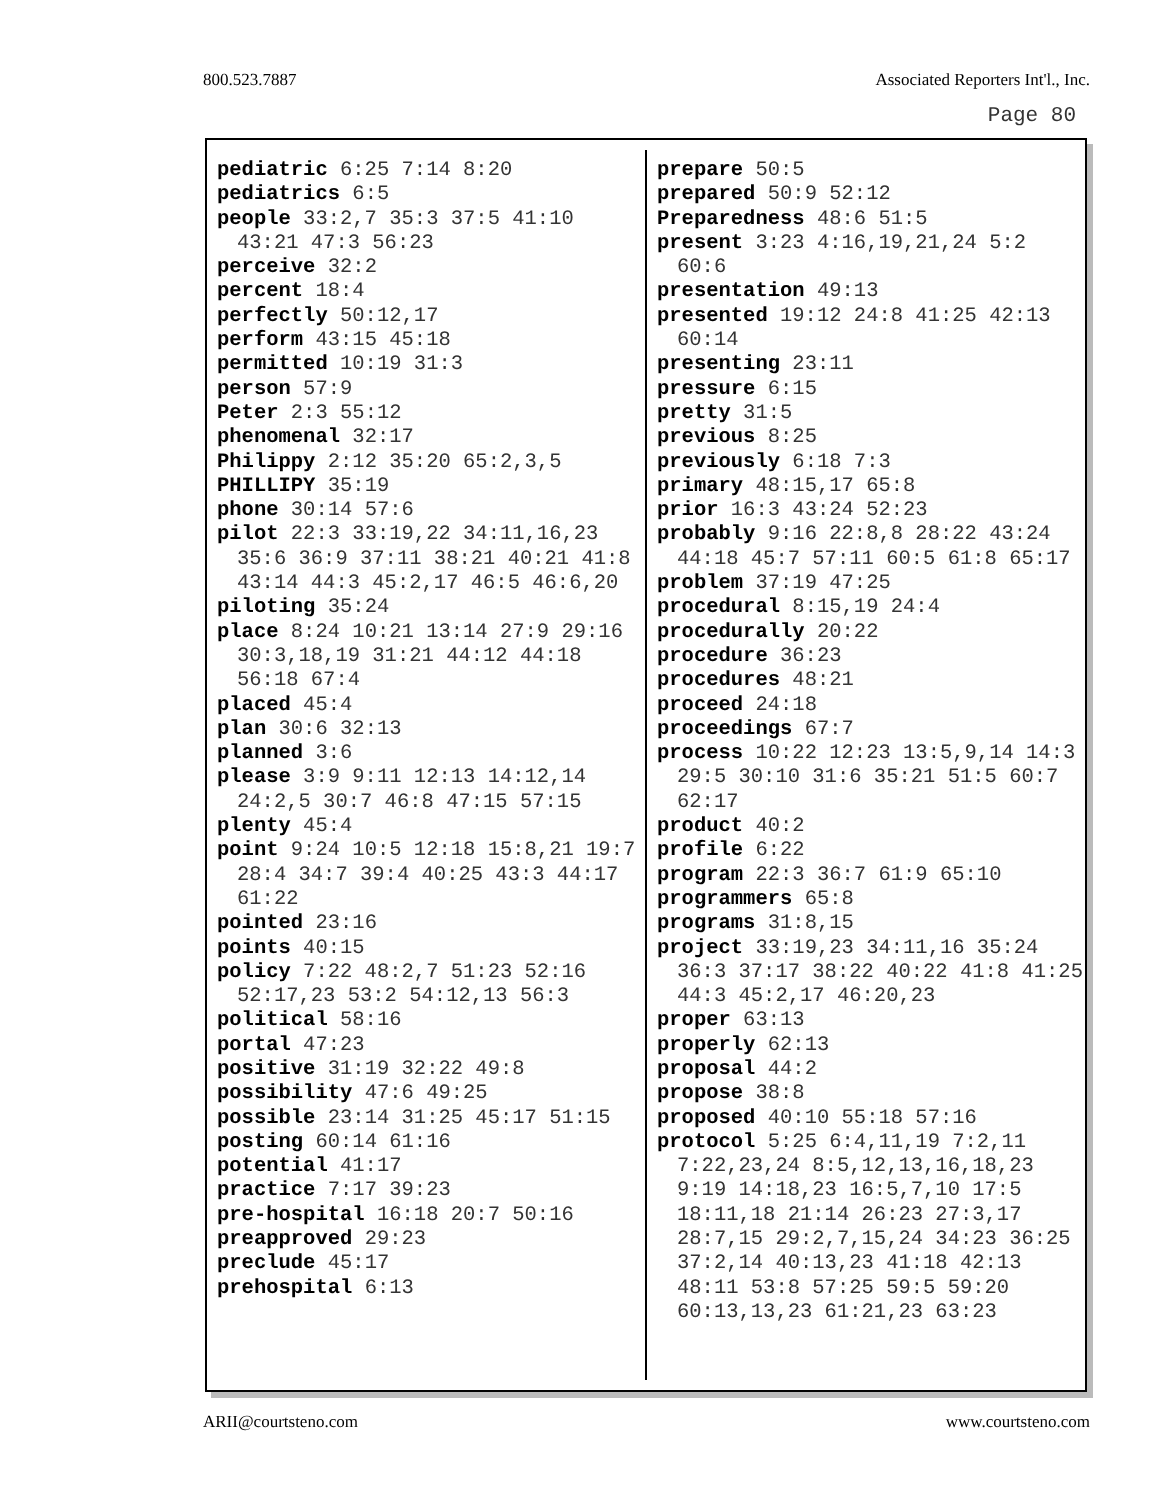800.523.7887 Associated Reporters Int'l., Inc.
Page 80
pediatric 6:25 7:14 8:20
pediatrics 6:5
people 33:2,7 35:3 37:5 41:10 43:21 47:3 56:23
perceive 32:2
percent 18:4
perfectly 50:12,17
perform 43:15 45:18
permitted 10:19 31:3
person 57:9
Peter 2:3 55:12
phenomenal 32:17
Philippy 2:12 35:20 65:2,3,5
PHILLIPY 35:19
phone 30:14 57:6
pilot 22:3 33:19,22 34:11,16,23 35:6 36:9 37:11 38:21 40:21 41:8 43:14 44:3 45:2,17 46:5 46:6,20
piloting 35:24
place 8:24 10:21 13:14 27:9 29:16 30:3,18,19 31:21 44:12 44:18 56:18 67:4
placed 45:4
plan 30:6 32:13
planned 3:6
please 3:9 9:11 12:13 14:12,14 24:2,5 30:7 46:8 47:15 57:15
plenty 45:4
point 9:24 10:5 12:18 15:8,21 19:7 28:4 34:7 39:4 40:25 43:3 44:17 61:22
pointed 23:16
points 40:15
policy 7:22 48:2,7 51:23 52:16 52:17,23 53:2 54:12,13 56:3
political 58:16
portal 47:23
positive 31:19 32:22 49:8
possibility 47:6 49:25
possible 23:14 31:25 45:17 51:15
posting 60:14 61:16
potential 41:17
practice 7:17 39:23
pre-hospital 16:18 20:7 50:16
preapproved 29:23
preclude 45:17
prehospital 6:13
prepare 50:5
prepared 50:9 52:12
Preparedness 48:6 51:5
present 3:23 4:16,19,21,24 5:2 60:6
presentation 49:13
presented 19:12 24:8 41:25 42:13 60:14
presenting 23:11
pressure 6:15
pretty 31:5
previous 8:25
previously 6:18 7:3
primary 48:15,17 65:8
prior 16:3 43:24 52:23
probably 9:16 22:8,8 28:22 43:24 44:18 45:7 57:11 60:5 61:8 65:17
problem 37:19 47:25
procedural 8:15,19 24:4
procedurally 20:22
procedure 36:23
procedures 48:21
proceed 24:18
proceedings 67:7
process 10:22 12:23 13:5,9,14 14:3 29:5 30:10 31:6 35:21 51:5 60:7 62:17
product 40:2
profile 6:22
program 22:3 36:7 61:9 65:10
programmers 65:8
programs 31:8,15
project 33:19,23 34:11,16 35:24 36:3 37:17 38:22 40:22 41:8 41:25 44:3 45:2,17 46:20,23
proper 63:13
properly 62:13
proposal 44:2
propose 38:8
proposed 40:10 55:18 57:16
protocol 5:25 6:4,11,19 7:2,11 7:22,23,24 8:5,12,13,16,18,23 9:19 14:18,23 16:5,7,10 17:5 18:11,18 21:14 26:23 27:3,17 28:7,15 29:2,7,15,24 34:23 36:25 37:2,14 40:13,23 41:18 42:13 48:11 53:8 57:25 59:5 59:20 60:13,13,23 61:21,23 63:23
ARII@courtsteno.com www.courtsteno.com